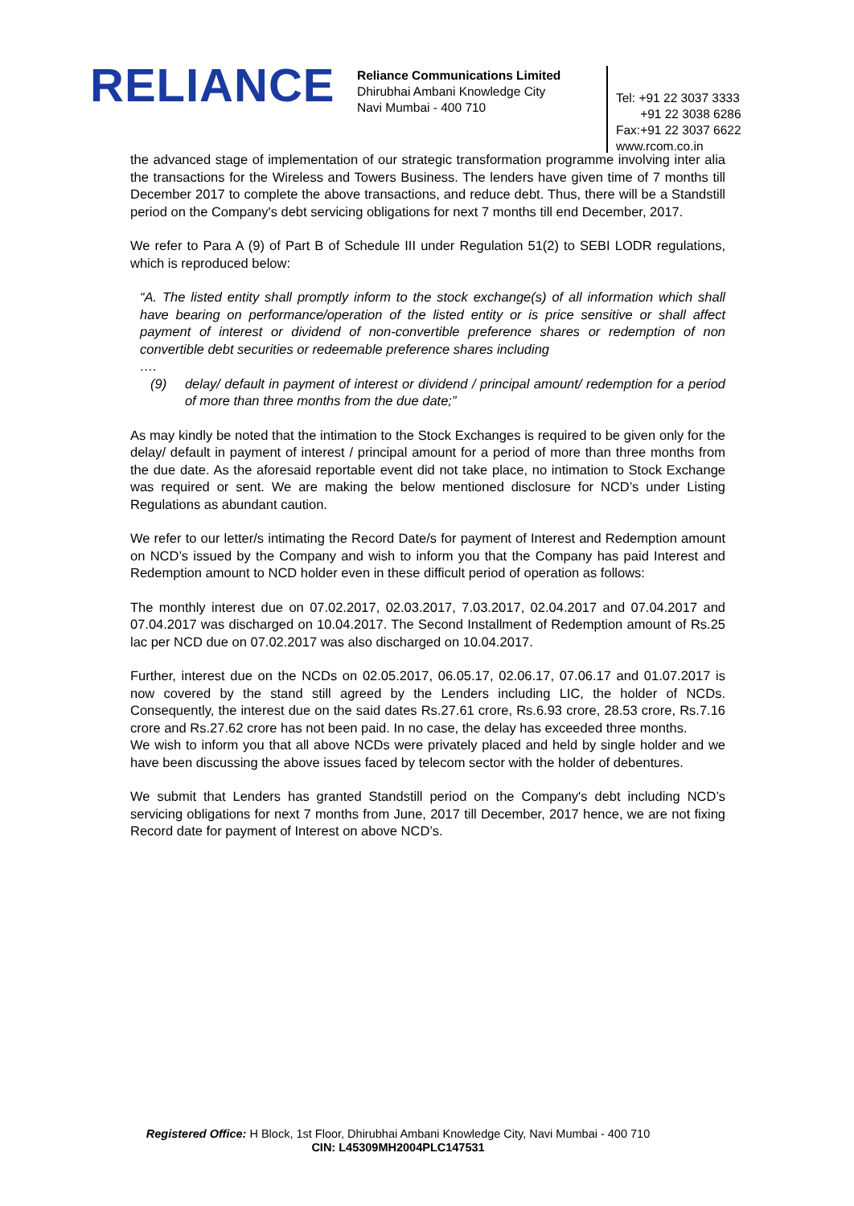RELIANCE
Reliance Communications Limited
Dhirubhai Ambani Knowledge City
Navi Mumbai - 400 710
Tel: +91 22 3037 3333
+91 22 3038 6286
Fax:+91 22 3037 6622
www.rcom.co.in
the advanced stage of implementation of our strategic transformation programme involving inter alia the transactions for the Wireless and Towers Business. The lenders have given time of 7 months till December 2017 to complete the above transactions, and reduce debt. Thus, there will be a Standstill period on the Company's debt servicing obligations for next 7 months till end December, 2017.
We refer to Para A (9) of Part B of Schedule III under Regulation 51(2) to SEBI LODR regulations, which is reproduced below:
“A. The listed entity shall promptly inform to the stock exchange(s) of all information which shall have bearing on performance/operation of the listed entity or is price sensitive or shall affect payment of interest or dividend of non-convertible preference shares or redemption of non convertible debt securities or redeemable preference shares including
….
(9) delay/ default in payment of interest or dividend / principal amount/ redemption for a period of more than three months from the due date;”
As may kindly be noted that the intimation to the Stock Exchanges is required to be given only for the delay/ default in payment of interest / principal amount for a period of more than three months from the due date. As the aforesaid reportable event did not take place, no intimation to Stock Exchange was required or sent. We are making the below mentioned disclosure for NCD’s under Listing Regulations as abundant caution.
We refer to our letter/s intimating the Record Date/s for payment of Interest and Redemption amount on NCD’s issued by the Company and wish to inform you that the Company has paid Interest and Redemption amount to NCD holder even in these difficult period of operation as follows:
The monthly interest due on 07.02.2017, 02.03.2017, 7.03.2017, 02.04.2017 and 07.04.2017 and 07.04.2017 was discharged on 10.04.2017. The Second Installment of Redemption amount of Rs.25 lac per NCD due on 07.02.2017 was also discharged on 10.04.2017.
Further, interest due on the NCDs on 02.05.2017, 06.05.17, 02.06.17, 07.06.17 and 01.07.2017 is now covered by the stand still agreed by the Lenders including LIC, the holder of NCDs. Consequently, the interest due on the said dates Rs.27.61 crore, Rs.6.93 crore, 28.53 crore, Rs.7.16 crore and Rs.27.62 crore has not been paid. In no case, the delay has exceeded three months.
We wish to inform you that all above NCDs were privately placed and held by single holder and we have been discussing the above issues faced by telecom sector with the holder of debentures.
We submit that Lenders has granted Standstill period on the Company's debt including NCD’s servicing obligations for next 7 months from June, 2017 till December, 2017 hence, we are not fixing Record date for payment of Interest on above NCD’s.
Registered Office: H Block, 1st Floor, Dhirubhai Ambani Knowledge City, Navi Mumbai - 400 710
CIN: L45309MH2004PLC147531